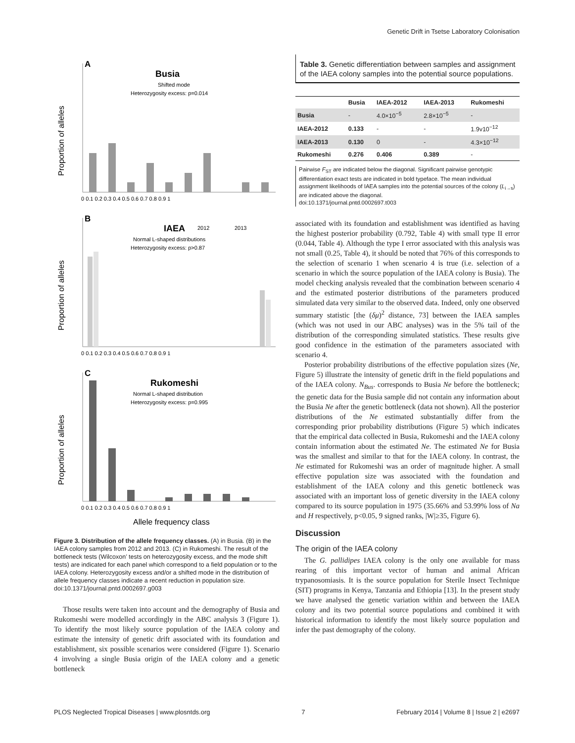Genetic Drift in Tsetse Laboratory Colonisation
A
Busia
Shifted mode
Heterozygosity excess: p=0.014
Proportion of alleles
0 0.1 0.2 0.3 0.4 0.5 0.6 0.7 0.8 0.9 1
B
IAEA
2012
2013
Normal L-shaped distributions
Heterozygosity excess: p>0.87
Proportion of alleles
0 0.1 0.2 0.3 0.4 0.5 0.6 0.7 0.8 0.9 1
C
Rukomeshi
Normal L-shaped distribution
Heterozygosity excess: p=0.995
Proportion of alleles
0 0.1 0.2 0.3 0.4 0.5 0.6 0.7 0.8 0.9 1
Allele frequency class
Figure 3. Distribution of the allele frequency classes. (A) in Busia. (B) in the IAEA colony samples from 2012 and 2013. (C) in Rukomeshi. The result of the bottleneck tests (Wilcoxon’ tests on heterozygosity excess, and the mode shift tests) are indicated for each panel which correspond to a field population or to the IAEA colony. Heterozygosity excess and/or a shifted mode in the distribution of allele frequency classes indicate a recent reduction in population size.
doi:10.1371/journal.pntd.0002697.g003
Those results were taken into account and the demography of Busia and Rukomeshi were modelled accordingly in the ABC analysis 3 (Figure 1). To identify the most likely source population of the IAEA colony and estimate the intensity of genetic drift associated with its foundation and establishment, six possible scenarios were considered (Figure 1). Scenario 4 involving a single Busia origin of the IAEA colony and a genetic bottleneck
Table 3. Genetic differentiation between samples and assignment of the IAEA colony samples into the potential source populations.
| | Busia | IAEA-2012 | IAEA-2013 | Rukomeshi |
| --- | --- | --- | --- | --- |
| Busia | - | 4.0×10<sup>−5</sup> | 2.8×10<sup>−5</sup> | - |
| IAEA-2012 | 0.133 | - | - | 1.9v10<sup>−12</sup> |
| IAEA-2013 | 0.130 | 0 | - | 4.3×10<sup>−12</sup> |
| Rukomeshi | 0.276 | 0.406 | 0.389 | - |
Pairwise F<sub>ST</sub> are indicated below the diagonal. Significant pairwise genotypic differentiation exact tests are indicated in bold typeface. The mean individual assignment likelihoods of IAEA samples into the potential sources of the colony (L<sub>i→s</sub>) are indicated above the diagonal.
doi:10.1371/journal.pntd.0002697.t003
associated with its foundation and establishment was identified as having the highest posterior probability (0.792, Table 4) with small type II error (0.044, Table 4). Although the type I error associated with this analysis was not small (0.25, Table 4), it should be noted that 76% of this corresponds to the selection of scenario 1 when scenario 4 is true (i.e. selection of a scenario in which the source population of the IAEA colony is Busia). The model checking analysis revealed that the combination between scenario 4 and the estimated posterior distributions of the parameters produced simulated data very similar to the observed data. Indeed, only one observed summary statistic [the (δμ)<sup>2</sup> distance, 73] between the IAEA samples (which was not used in our ABC analyses) was in the 5% tail of the distribution of the corresponding simulated statistics. These results give good confidence in the estimation of the parameters associated with scenario 4.
Posterior probability distributions of the effective population sizes (Ne, Figure 5) illustrate the intensity of genetic drift in the field populations and of the IAEA colony. N<sub>Bus</sub>. corresponds to Busia Ne before the bottleneck; the genetic data for the Busia sample did not contain any information about the Busia Ne after the genetic bottleneck (data not shown). All the posterior distributions of the Ne estimated substantially differ from the corresponding prior probability distributions (Figure 5) which indicates that the empirical data collected in Busia, Rukomeshi and the IAEA colony contain information about the estimated Ne. The estimated Ne for Busia was the smallest and similar to that for the IAEA colony. In contrast, the Ne estimated for Rukomeshi was an order of magnitude higher. A small effective population size was associated with the foundation and establishment of the IAEA colony and this genetic bottleneck was associated with an important loss of genetic diversity in the IAEA colony compared to its source population in 1975 (35.66% and 53.99% loss of Na and H respectively, p<0.05, 9 signed ranks, |W|≥35, Figure 6).
Discussion
The origin of the IAEA colony
The G. pallidipes IAEA colony is the only one available for mass rearing of this important vector of human and animal African trypanosomiasis. It is the source population for Sterile Insect Technique (SIT) programs in Kenya, Tanzania and Ethiopia [13]. In the present study we have analysed the genetic variation within and between the IAEA colony and its two potential source populations and combined it with historical information to identify the most likely source population and infer the past demography of the colony.
PLOS Neglected Tropical Diseases | www.plosntds.org 7 February 2014 | Volume 8 | Issue 2 | e2697